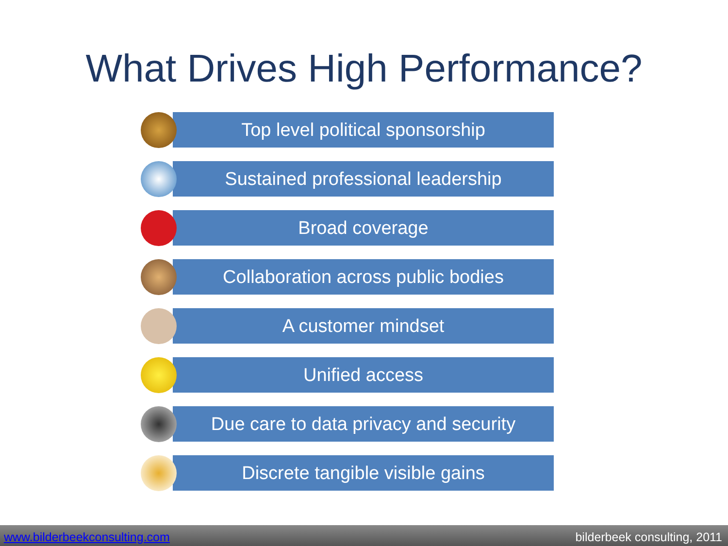What Drives High Performance?
Top level political sponsorship
Sustained professional leadership
Broad coverage
Collaboration across public bodies
A customer mindset
Unified access
Due care to data privacy and security
Discrete tangible visible gains
www.bilderbeekconsulting.com bilderbeek consulting, 2011